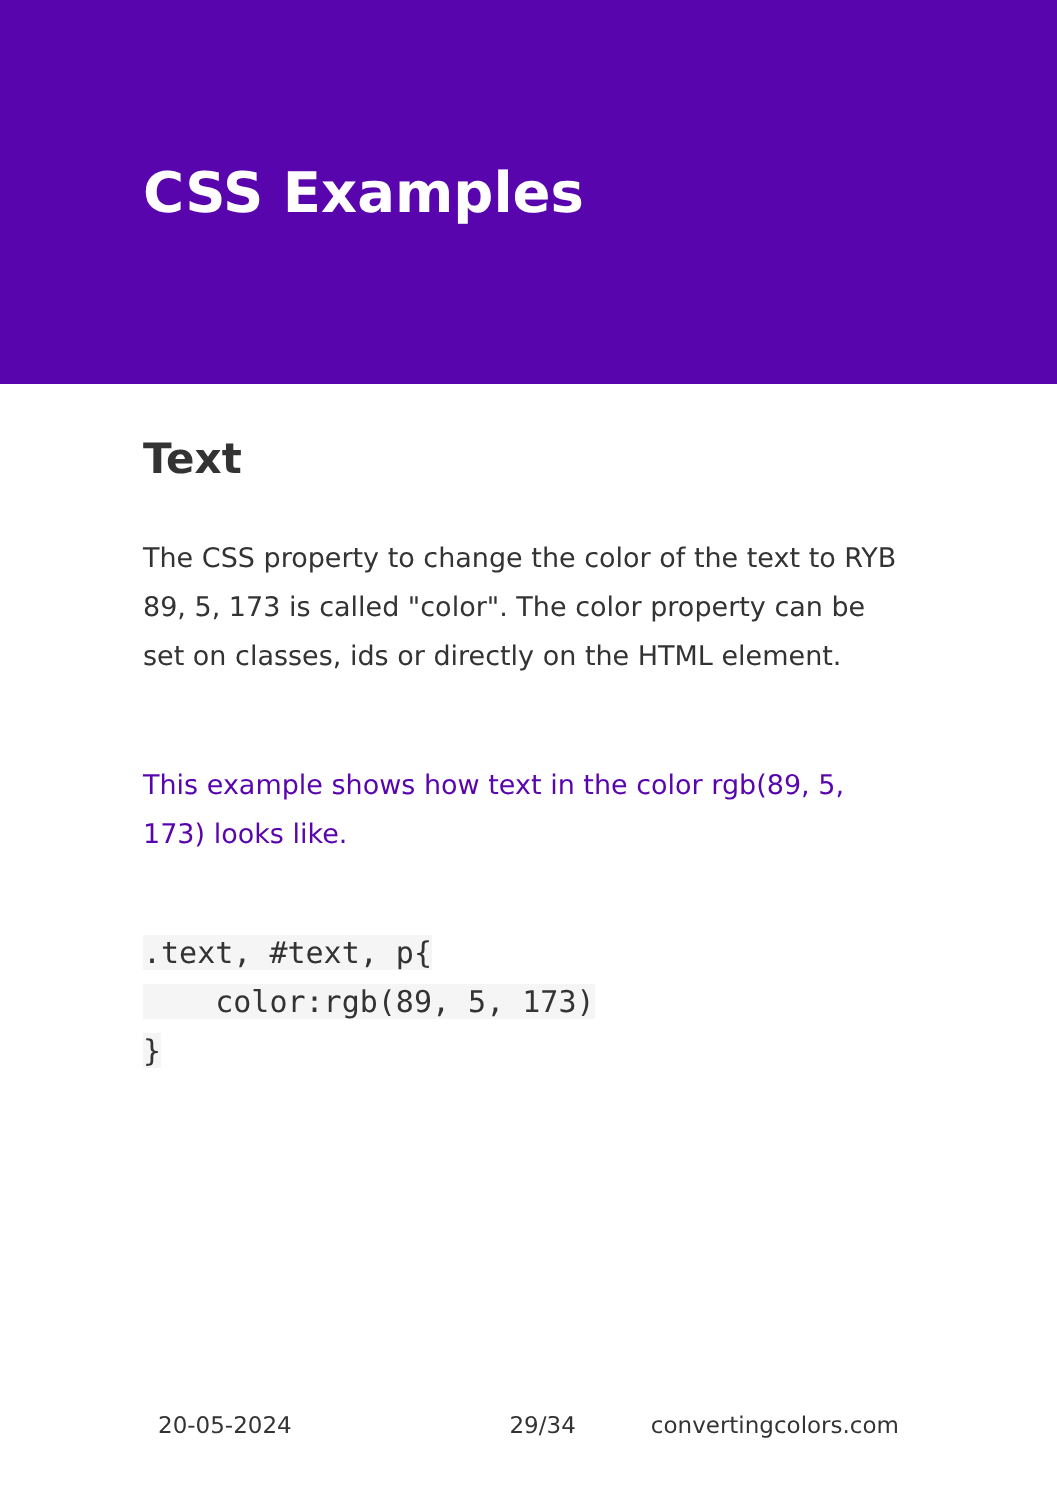CSS Examples
Text
The CSS property to change the color of the text to RYB 89, 5, 173 is called "color". The color property can be set on classes, ids or directly on the HTML element.
This example shows how text in the color rgb(89, 5, 173) looks like.
.text, #text, p{
    color:rgb(89, 5, 173)
}
20-05-2024 29/34 convertingcolors.com